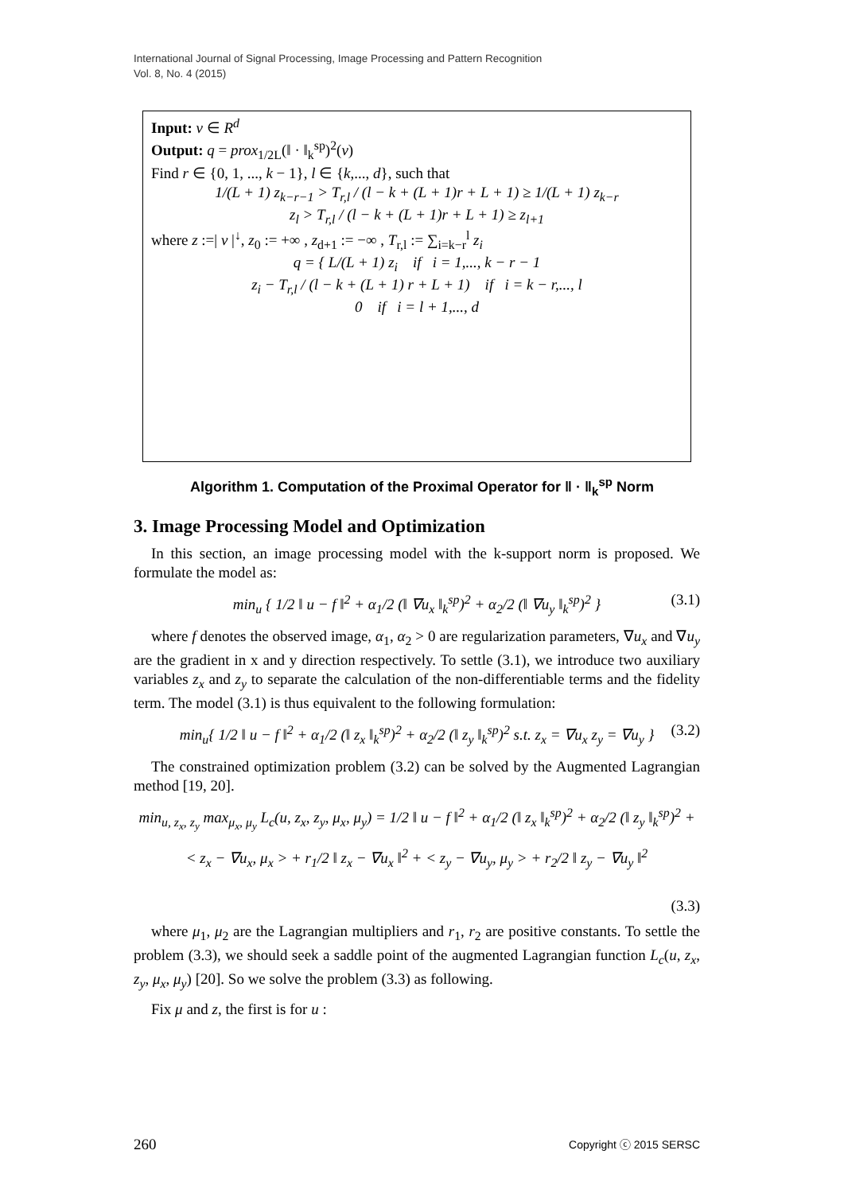International Journal of Signal Processing, Image Processing and Pattern Recognition
Vol. 8, No. 4 (2015)
Input: v ∈ R<sup>d</sup>
Output: q = prox<sub>1/2L</sub>(‖ · ‖<sub>k</sub><sup>sp</sup>)<sup>2</sup>(v)
Find r ∈ {0, 1, ..., k − 1}, l ∈ {k,..., d}, such that
1/(L + 1) z<sub>k−r−1</sub> > T<sub>r,l</sub> / (l − k + (L + 1)r + L + 1) ≥ 1/(L + 1) z<sub>k−r</sub>
z<sub>l</sub> > T<sub>r,l</sub> / (l − k + (L + 1)r + L + 1) ≥ z<sub>l+1</sub>
where z :=| v |<sup>↓</sup>, z<sub>0</sub> := +∞ , z<sub>d+1</sub> := −∞ , T<sub>r,l</sub> := ∑<sub>i=k−r</sub><sup>l</sup> z<sub>i</sub>
q = { L/(L + 1) z<sub>i</sub> if i = 1,..., k − r − 1
z<sub>i</sub> − T<sub>r,l</sub> / (l − k + (L + 1) r + L + 1) if i = k − r,..., l
0 if i = l + 1,..., d
Algorithm 1. Computation of the Proximal Operator for ‖ · ‖<sub>k</sub><sup>sp</sup> Norm
3. Image Processing Model and Optimization
In this section, an image processing model with the k-support norm is proposed. We formulate the model as:
min<sub>u</sub> { 1/2 ‖ u − f ‖<sup>2</sup> + α<sub>1</sub>/2 (‖ ∇u<sub>x</sub> ‖<sub>k</sub><sup>sp</sup>)<sup>2</sup> + α<sub>2</sub>/2 (‖ ∇u<sub>y</sub> ‖<sub>k</sub><sup>sp</sup>)<sup>2</sup> } (3.1)
where f denotes the observed image, α<sub>1</sub>, α<sub>2</sub> > 0 are regularization parameters, ∇u<sub>x</sub> and ∇u<sub>y</sub> are the gradient in x and y direction respectively. To settle (3.1), we introduce two auxiliary variables z<sub>x</sub> and z<sub>y</sub> to separate the calculation of the non-differentiable terms and the fidelity term. The model (3.1) is thus equivalent to the following formulation:
min<sub>u</sub>{ 1/2 ‖ u − f ‖<sup>2</sup> + α<sub>1</sub>/2 (‖ z<sub>x</sub> ‖<sub>k</sub><sup>sp</sup>)<sup>2</sup> + α<sub>2</sub>/2 (‖ z<sub>y</sub> ‖<sub>k</sub><sup>sp</sup>)<sup>2</sup> s.t. z<sub>x</sub> = ∇u<sub>x</sub> z<sub>y</sub> = ∇u<sub>y</sub> } (3.2)
The constrained optimization problem (3.2) can be solved by the Augmented Lagrangian method [19, 20].
min<sub>u, z<sub>x</sub>, z<sub>y</sub></sub> max<sub>μ<sub>x</sub>, μ<sub>y</sub></sub> L<sub>c</sub>(u, z<sub>x</sub>, z<sub>y</sub>, μ<sub>x</sub>, μ<sub>y</sub>) = 1/2 ‖ u − f ‖<sup>2</sup> + α<sub>1</sub>/2 (‖ z<sub>x</sub> ‖<sub>k</sub><sup>sp</sup>)<sup>2</sup> + α<sub>2</sub>/2 (‖ z<sub>y</sub> ‖<sub>k</sub><sup>sp</sup>)<sup>2</sup> +
< z<sub>x</sub> − ∇u<sub>x</sub>, μ<sub>x</sub> > + r<sub>1</sub>/2 ‖ z<sub>x</sub> − ∇u<sub>x</sub> ‖<sup>2</sup> + < z<sub>y</sub> − ∇u<sub>y</sub>, μ<sub>y</sub> > + r<sub>2</sub>/2 ‖ z<sub>y</sub> − ∇u<sub>y</sub> ‖<sup>2</sup>
(3.3)
where μ<sub>1</sub>, μ<sub>2</sub> are the Lagrangian multipliers and r<sub>1</sub>, r<sub>2</sub> are positive constants. To settle the problem (3.3), we should seek a saddle point of the augmented Lagrangian function L<sub>c</sub>(u, z<sub>x</sub>, z<sub>y</sub>, μ<sub>x</sub>, μ<sub>y</sub>) [20]. So we solve the problem (3.3) as following.
Fix μ and z, the first is for u :
260 Copyright ⓒ 2015 SERSC